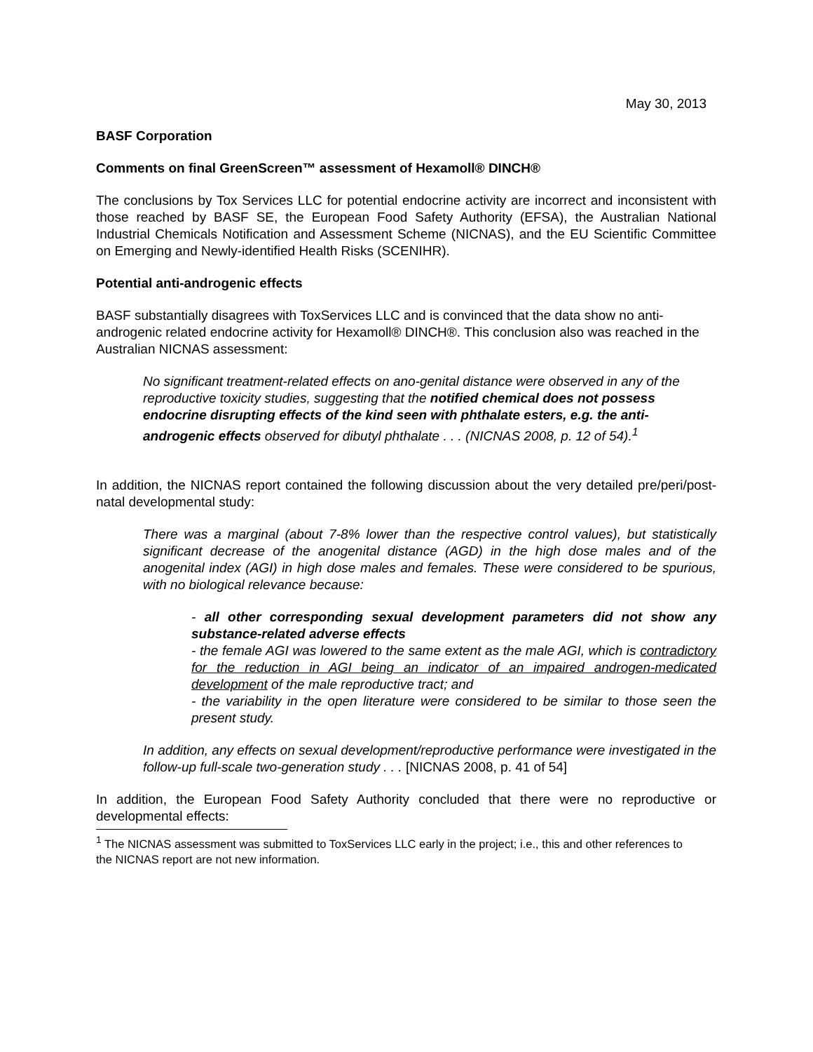May 30, 2013
BASF Corporation
Comments on final GreenScreen™ assessment of Hexamoll® DINCH®
The conclusions by Tox Services LLC for potential endocrine activity are incorrect and inconsistent with those reached by BASF SE, the European Food Safety Authority (EFSA), the Australian National Industrial Chemicals Notification and Assessment Scheme (NICNAS), and the EU Scientific Committee on Emerging and Newly-identified Health Risks (SCENIHR).
Potential anti-androgenic effects
BASF substantially disagrees with ToxServices LLC and is convinced that the data show no anti-androgenic related endocrine activity for Hexamoll® DINCH®. This conclusion also was reached in the Australian NICNAS assessment:
No significant treatment-related effects on ano-genital distance were observed in any of the reproductive toxicity studies, suggesting that the notified chemical does not possess endocrine disrupting effects of the kind seen with phthalate esters, e.g. the anti-androgenic effects observed for dibutyl phthalate . . . (NICNAS 2008, p. 12 of 54).<sup>1</sup>
In addition, the NICNAS report contained the following discussion about the very detailed pre/peri/post-natal developmental study:
There was a marginal (about 7-8% lower than the respective control values), but statistically significant decrease of the anogenital distance (AGD) in the high dose males and of the anogenital index (AGI) in high dose males and females. These were considered to be spurious, with no biological relevance because:
- all other corresponding sexual development parameters did not show any substance-related adverse effects
- the female AGI was lowered to the same extent as the male AGI, which is contradictory for the reduction in AGI being an indicator of an impaired androgen-medicated development of the male reproductive tract; and
- the variability in the open literature were considered to be similar to those seen the present study.
In addition, any effects on sexual development/reproductive performance were investigated in the follow-up full-scale two-generation study . . . [NICNAS 2008, p. 41 of 54]
In addition, the European Food Safety Authority concluded that there were no reproductive or developmental effects:
<sup>1</sup> The NICNAS assessment was submitted to ToxServices LLC early in the project; i.e., this and other references to the NICNAS report are not new information.